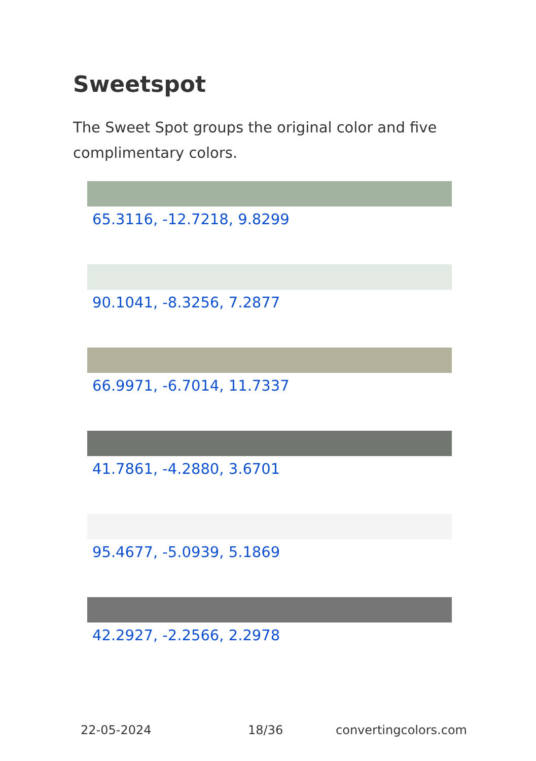Sweetspot
The Sweet Spot groups the original color and five complimentary colors.
65.3116, -12.7218, 9.8299
90.1041, -8.3256, 7.2877
66.9971, -6.7014, 11.7337
41.7861, -4.2880, 3.6701
95.4677, -5.0939, 5.1869
42.2927, -2.2566, 2.2978
22-05-2024 18/36 convertingcolors.com